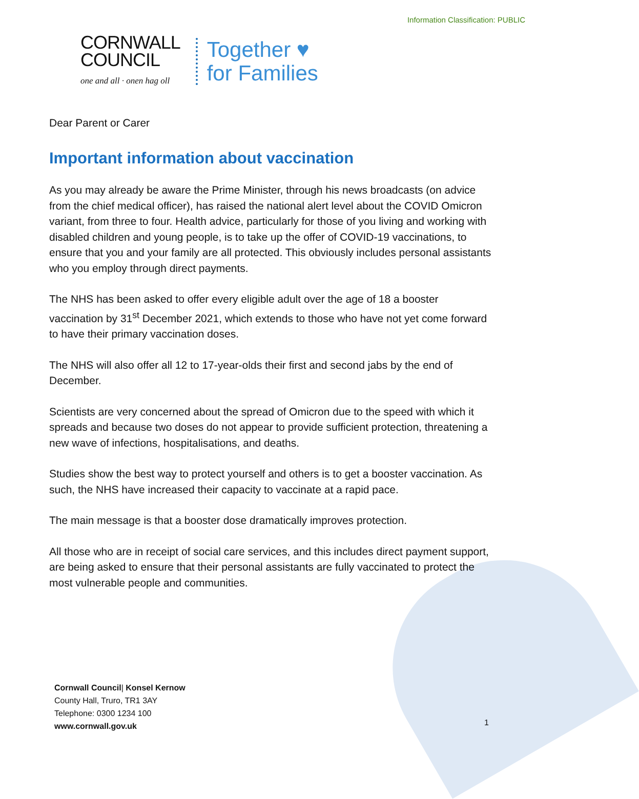Information Classification: PUBLIC
CORNWALL
COUNCIL
one and all · onen hag oll
Together ♥
for Families
Dear Parent or Carer
Important information about vaccination
As you may already be aware the Prime Minister, through his news broadcasts (on advice from the chief medical officer), has raised the national alert level about the COVID Omicron variant, from three to four. Health advice, particularly for those of you living and working with disabled children and young people, is to take up the offer of COVID-19 vaccinations, to ensure that you and your family are all protected. This obviously includes personal assistants who you employ through direct payments.
The NHS has been asked to offer every eligible adult over the age of 18 a booster vaccination by 31<sup>st</sup> December 2021, which extends to those who have not yet come forward to have their primary vaccination doses.
The NHS will also offer all 12 to 17-year-olds their first and second jabs by the end of December.
Scientists are very concerned about the spread of Omicron due to the speed with which it spreads and because two doses do not appear to provide sufficient protection, threatening a new wave of infections, hospitalisations, and deaths.
Studies show the best way to protect yourself and others is to get a booster vaccination. As such, the NHS have increased their capacity to vaccinate at a rapid pace.
The main message is that a booster dose dramatically improves protection.
All those who are in receipt of social care services, and this includes direct payment support, are being asked to ensure that their personal assistants are fully vaccinated to protect the most vulnerable people and communities.
Cornwall Council| Konsel Kernow
County Hall, Truro, TR1 3AY
Telephone: 0300 1234 100
www.cornwall.gov.uk
1